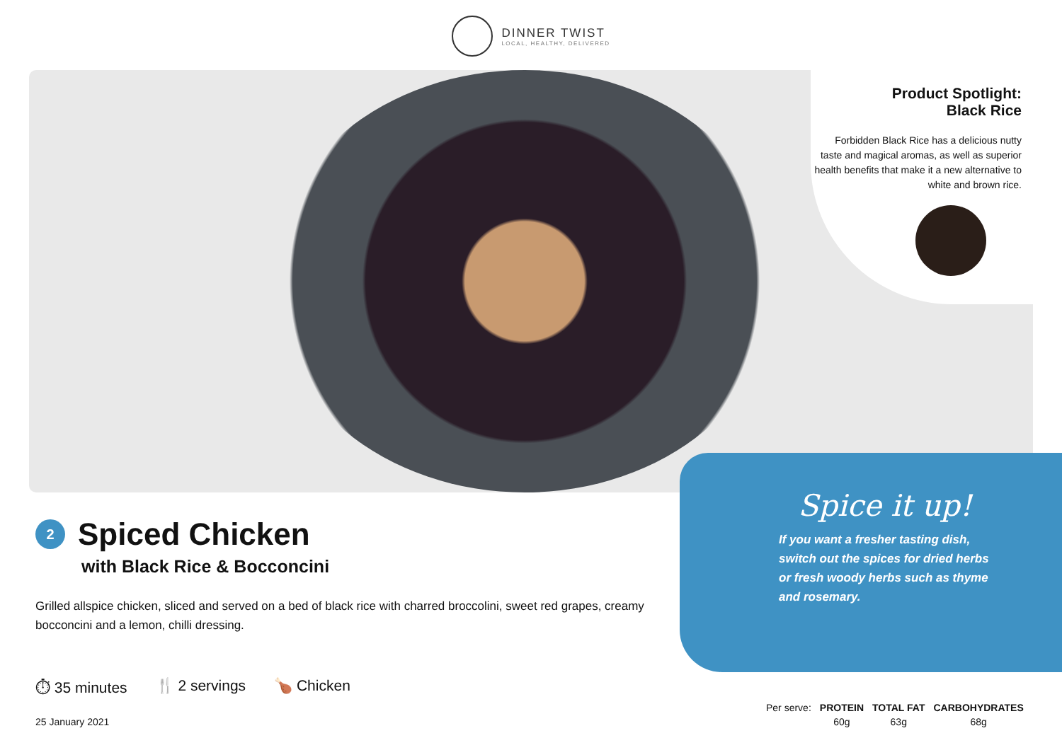DINNER TWIST
LOCAL, HEALTHY, DELIVERED
Product Spotlight:
Black Rice
Forbidden Black Rice has a delicious nutty taste and magical aromas, as well as superior health benefits that make it a new alternative to white and brown rice.
Spice it up!
If you want a fresher tasting dish, switch out the spices for dried herbs or fresh woody herbs such as thyme and rosemary.
2
Spiced Chicken
with Black Rice & Bocconcini
Grilled allspice chicken, sliced and served on a bed of black rice with charred broccolini, sweet red grapes, creamy bocconcini and a lemon, chilli dressing.
⏱ 35 minutes 🍴 2 servings 🍗 Chicken
25 January 2021
| Per serve: | PROTEIN | TOTAL FAT | CARBOHYDRATES |
| | 60g | 63g | 68g |